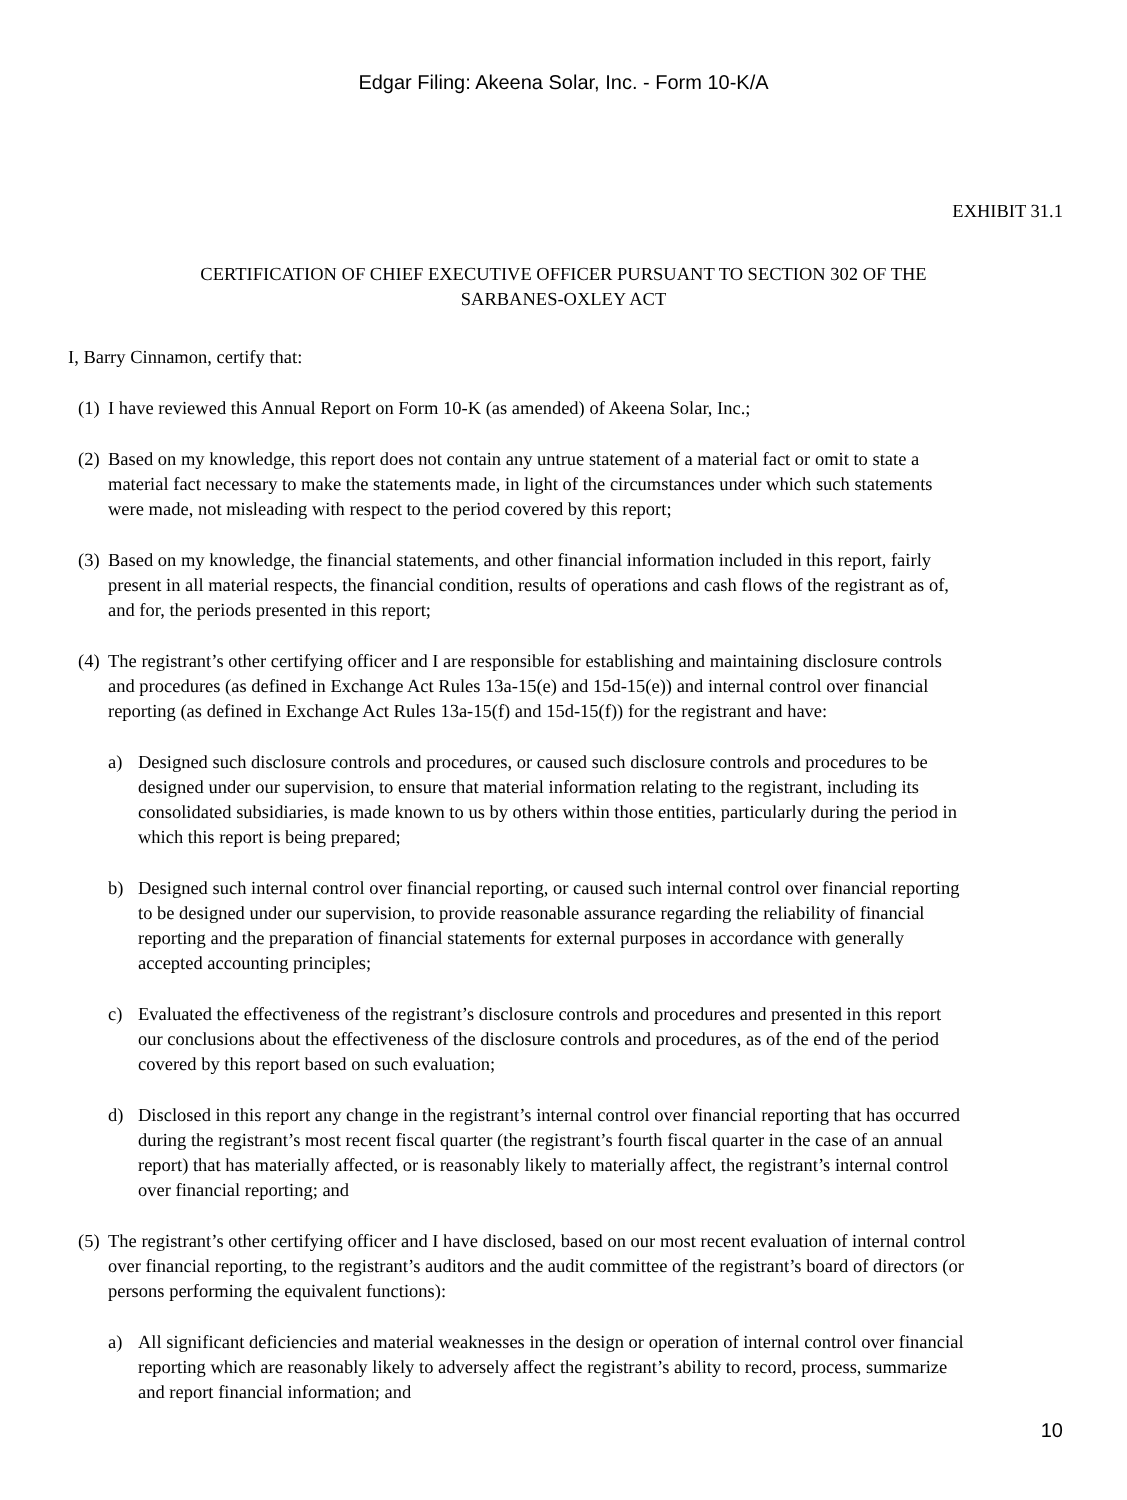Edgar Filing: Akeena Solar, Inc. - Form 10-K/A
EXHIBIT 31.1
CERTIFICATION OF CHIEF EXECUTIVE OFFICER PURSUANT TO SECTION 302 OF THE
SARBANES-OXLEY ACT
I, Barry Cinnamon, certify that:
(1) I have reviewed this Annual Report on Form 10-K (as amended) of Akeena Solar, Inc.;
(2) Based on my knowledge, this report does not contain any untrue statement of a material fact or omit to state a material fact necessary to make the statements made, in light of the circumstances under which such statements were made, not misleading with respect to the period covered by this report;
(3) Based on my knowledge, the financial statements, and other financial information included in this report, fairly present in all material respects, the financial condition, results of operations and cash flows of the registrant as of, and for, the periods presented in this report;
(4) The registrant’s other certifying officer and I are responsible for establishing and maintaining disclosure controls and procedures (as defined in Exchange Act Rules 13a-15(e) and 15d-15(e)) and internal control over financial reporting (as defined in Exchange Act Rules 13a-15(f) and 15d-15(f)) for the registrant and have:
a) Designed such disclosure controls and procedures, or caused such disclosure controls and procedures to be designed under our supervision, to ensure that material information relating to the registrant, including its consolidated subsidiaries, is made known to us by others within those entities, particularly during the period in which this report is being prepared;
b) Designed such internal control over financial reporting, or caused such internal control over financial reporting to be designed under our supervision, to provide reasonable assurance regarding the reliability of financial reporting and the preparation of financial statements for external purposes in accordance with generally accepted accounting principles;
c) Evaluated the effectiveness of the registrant’s disclosure controls and procedures and presented in this report our conclusions about the effectiveness of the disclosure controls and procedures, as of the end of the period covered by this report based on such evaluation;
d) Disclosed in this report any change in the registrant’s internal control over financial reporting that has occurred during the registrant’s most recent fiscal quarter (the registrant’s fourth fiscal quarter in the case of an annual report) that has materially affected, or is reasonably likely to materially affect, the registrant’s internal control over financial reporting; and
(5) The registrant’s other certifying officer and I have disclosed, based on our most recent evaluation of internal control over financial reporting, to the registrant’s auditors and the audit committee of the registrant’s board of directors (or persons performing the equivalent functions):
a) All significant deficiencies and material weaknesses in the design or operation of internal control over financial reporting which are reasonably likely to adversely affect the registrant’s ability to record, process, summarize and report financial information; and
10